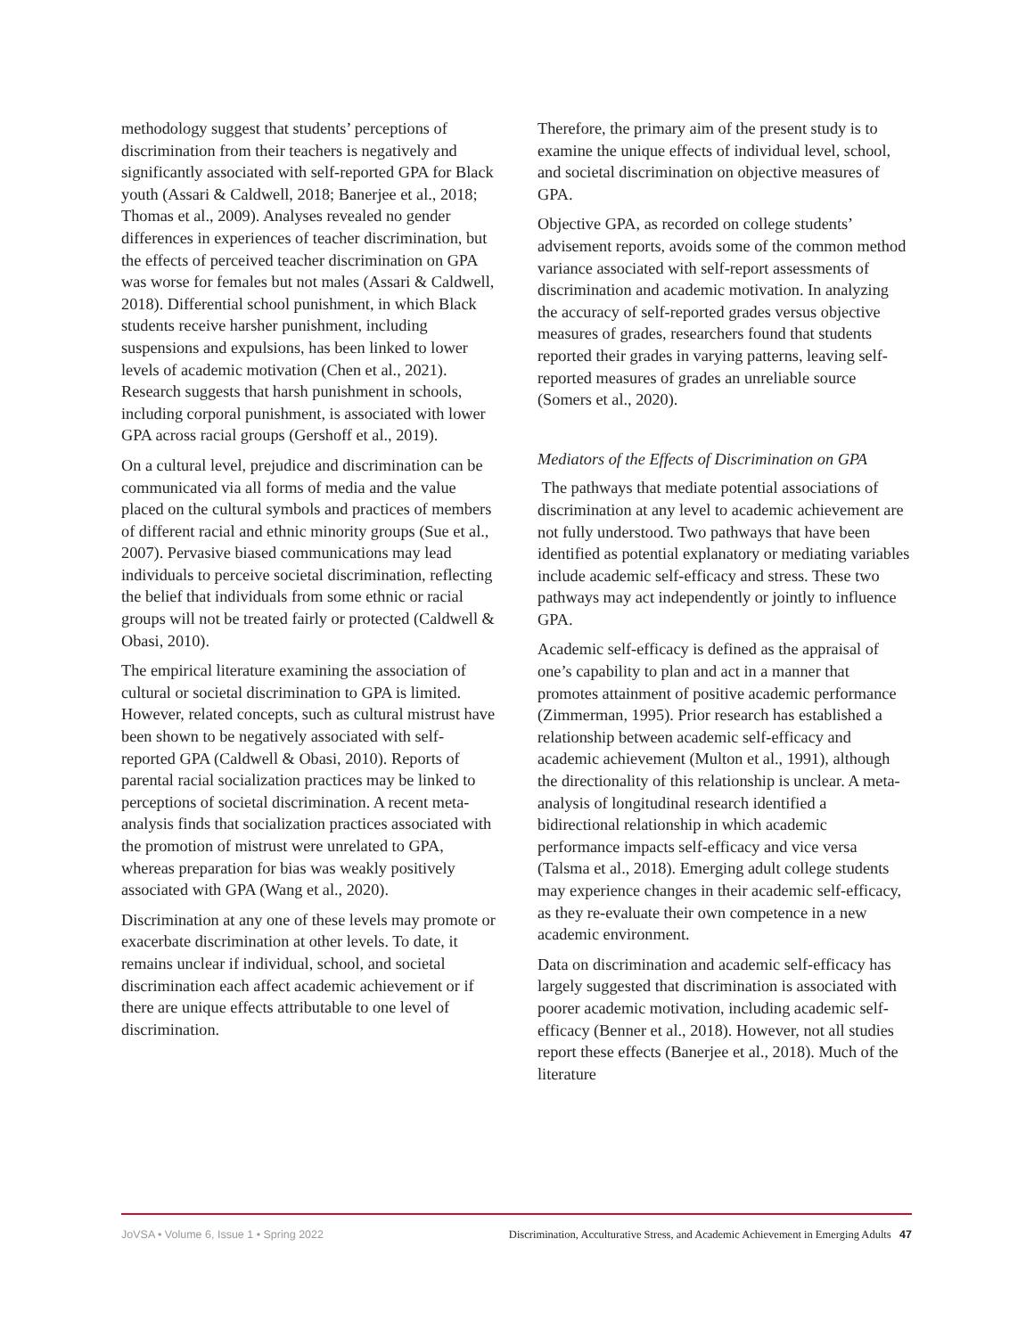methodology suggest that students’ perceptions of discrimination from their teachers is negatively and significantly associated with self-reported GPA for Black youth (Assari & Caldwell, 2018; Banerjee et al., 2018; Thomas et al., 2009). Analyses revealed no gender differences in experiences of teacher discrimination, but the effects of perceived teacher discrimination on GPA was worse for females but not males (Assari & Caldwell, 2018). Differential school punishment, in which Black students receive harsher punishment, including suspensions and expulsions, has been linked to lower levels of academic motivation (Chen et al., 2021). Research suggests that harsh punishment in schools, including corporal punishment, is associated with lower GPA across racial groups (Gershoff et al., 2019).
On a cultural level, prejudice and discrimination can be communicated via all forms of media and the value placed on the cultural symbols and practices of members of different racial and ethnic minority groups (Sue et al., 2007). Pervasive biased communications may lead individuals to perceive societal discrimination, reflecting the belief that individuals from some ethnic or racial groups will not be treated fairly or protected (Caldwell & Obasi, 2010).
The empirical literature examining the association of cultural or societal discrimination to GPA is limited. However, related concepts, such as cultural mistrust have been shown to be negatively associated with self-reported GPA (Caldwell & Obasi, 2010). Reports of parental racial socialization practices may be linked to perceptions of societal discrimination. A recent meta-analysis finds that socialization practices associated with the promotion of mistrust were unrelated to GPA, whereas preparation for bias was weakly positively associated with GPA (Wang et al., 2020).
Discrimination at any one of these levels may promote or exacerbate discrimination at other levels. To date, it remains unclear if individual, school, and societal discrimination each affect academic achievement or if there are unique effects attributable to one level of discrimination.
Therefore, the primary aim of the present study is to examine the unique effects of individual level, school, and societal discrimination on objective measures of GPA.
Objective GPA, as recorded on college students’ advisement reports, avoids some of the common method variance associated with self-report assessments of discrimination and academic motivation. In analyzing the accuracy of self-reported grades versus objective measures of grades, researchers found that students reported their grades in varying patterns, leaving self-reported measures of grades an unreliable source (Somers et al., 2020).
Mediators of the Effects of Discrimination on GPA
The pathways that mediate potential associations of discrimination at any level to academic achievement are not fully understood. Two pathways that have been identified as potential explanatory or mediating variables include academic self-efficacy and stress. These two pathways may act independently or jointly to influence GPA.
Academic self-efficacy is defined as the appraisal of one’s capability to plan and act in a manner that promotes attainment of positive academic performance (Zimmerman, 1995). Prior research has established a relationship between academic self-efficacy and academic achievement (Multon et al., 1991), although the directionality of this relationship is unclear. A meta-analysis of longitudinal research identified a bidirectional relationship in which academic performance impacts self-efficacy and vice versa (Talsma et al., 2018). Emerging adult college students may experience changes in their academic self-efficacy, as they re-evaluate their own competence in a new academic environment.
Data on discrimination and academic self-efficacy has largely suggested that discrimination is associated with poorer academic motivation, including academic self-efficacy (Benner et al., 2018). However, not all studies report these effects (Banerjee et al., 2018). Much of the literature
JoVSA • Volume 6, Issue 1 • Spring 2022 Discrimination, Acculturative Stress, and Academic Achievement in Emerging Adults 47